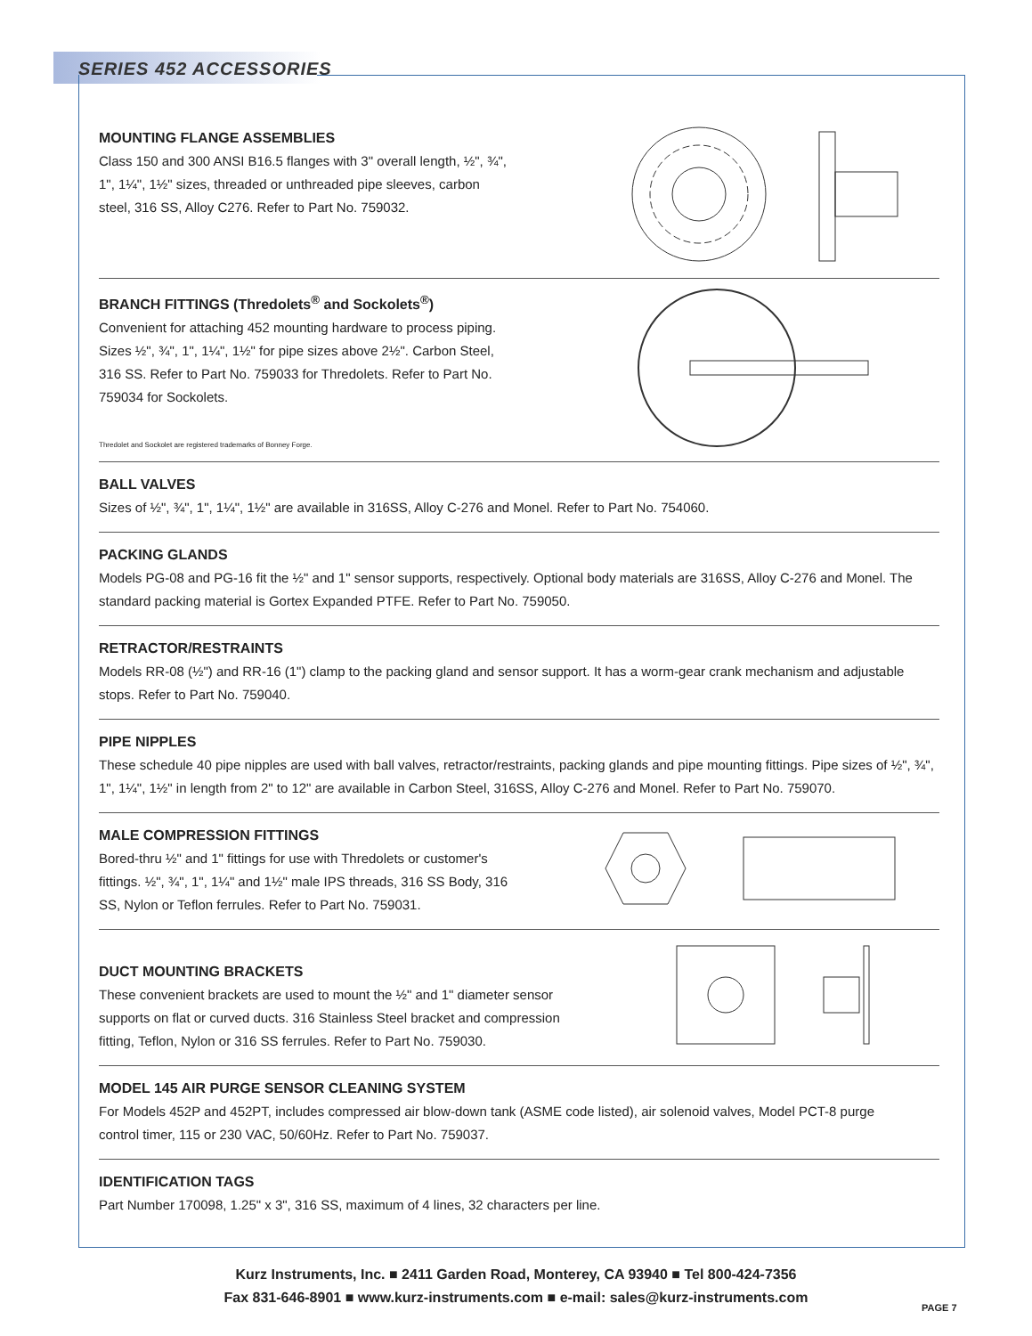SERIES 452 ACCESSORIES
MOUNTING FLANGE ASSEMBLIES
Class 150 and 300 ANSI B16.5 flanges with 3" overall length, ½", ¾", 1", 1¼", 1½" sizes, threaded or unthreaded pipe sleeves, carbon steel, 316 SS, Alloy C276. Refer to Part No. 759032.
BRANCH FITTINGS (Thredolets<sup>®</sup> and Sockolets<sup>®</sup>)
Convenient for attaching 452 mounting hardware to process piping. Sizes ½", ¾", 1", 1¼", 1½" for pipe sizes above 2½". Carbon Steel, 316 SS. Refer to Part No. 759033 for Thredolets. Refer to Part No. 759034 for Sockolets.
Thredolet and Sockolet are registered trademarks of Bonney Forge.
BALL VALVES
Sizes of ½", ¾", 1", 1¼", 1½" are available in 316SS, Alloy C-276 and Monel. Refer to Part No. 754060.
PACKING GLANDS
Models PG-08 and PG-16 fit the ½" and 1" sensor supports, respectively. Optional body materials are 316SS, Alloy C-276 and Monel. The standard packing material is Gortex Expanded PTFE. Refer to Part No. 759050.
RETRACTOR/RESTRAINTS
Models RR-08 (½") and RR-16 (1") clamp to the packing gland and sensor support. It has a worm-gear crank mechanism and adjustable stops. Refer to Part No. 759040.
PIPE NIPPLES
These schedule 40 pipe nipples are used with ball valves, retractor/restraints, packing glands and pipe mounting fittings. Pipe sizes of ½", ¾", 1", 1¼", 1½" in length from 2" to 12" are available in Carbon Steel, 316SS, Alloy C-276 and Monel. Refer to Part No. 759070.
MALE COMPRESSION FITTINGS
Bored-thru ½" and 1" fittings for use with Thredolets or customer's fittings. ½", ¾", 1", 1¼" and 1½" male IPS threads, 316 SS Body, 316 SS, Nylon or Teflon ferrules. Refer to Part No. 759031.
DUCT MOUNTING BRACKETS
These convenient brackets are used to mount the ½" and 1" diameter sensor supports on flat or curved ducts. 316 Stainless Steel bracket and compression fitting, Teflon, Nylon or 316 SS ferrules. Refer to Part No. 759030.
MODEL 145 AIR PURGE SENSOR CLEANING SYSTEM
For Models 452P and 452PT, includes compressed air blow-down tank (ASME code listed), air solenoid valves, Model PCT-8 purge
control timer, 115 or 230 VAC, 50/60Hz. Refer to Part No. 759037.
IDENTIFICATION TAGS
Part Number 170098, 1.25" x 3", 316 SS, maximum of 4 lines, 32 characters per line.
Kurz Instruments, Inc. ■ 2411 Garden Road, Monterey, CA 93940 ■ Tel 800-424-7356
Fax 831-646-8901 ■ www.kurz-instruments.com ■ e-mail: sales@kurz-instruments.com
PAGE 7